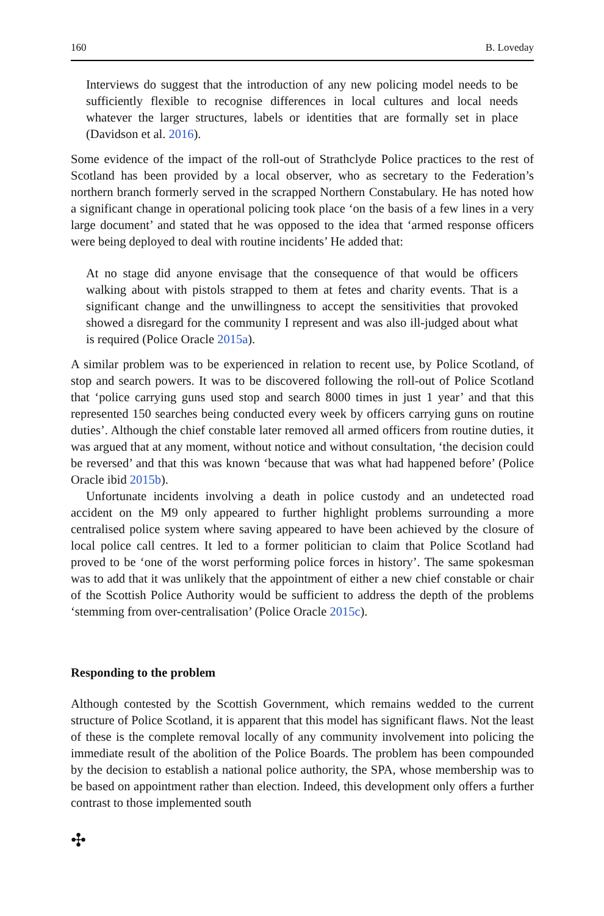160 B. Loveday
Interviews do suggest that the introduction of any new policing model needs to be sufficiently flexible to recognise differences in local cultures and local needs whatever the larger structures, labels or identities that are formally set in place (Davidson et al. 2016).
Some evidence of the impact of the roll-out of Strathclyde Police practices to the rest of Scotland has been provided by a local observer, who as secretary to the Federation’s northern branch formerly served in the scrapped Northern Constabulary. He has noted how a significant change in operational policing took place ‘on the basis of a few lines in a very large document’ and stated that he was opposed to the idea that ‘armed response officers were being deployed to deal with routine incidents’ He added that:
At no stage did anyone envisage that the consequence of that would be officers walking about with pistols strapped to them at fetes and charity events. That is a significant change and the unwillingness to accept the sensitivities that provoked showed a disregard for the community I represent and was also ill-judged about what is required (Police Oracle 2015a).
A similar problem was to be experienced in relation to recent use, by Police Scotland, of stop and search powers. It was to be discovered following the roll-out of Police Scotland that ‘police carrying guns used stop and search 8000 times in just 1 year’ and that this represented 150 searches being conducted every week by officers carrying guns on routine duties’. Although the chief constable later removed all armed officers from routine duties, it was argued that at any moment, without notice and without consultation, ‘the decision could be reversed’ and that this was known ‘because that was what had happened before’ (Police Oracle ibid 2015b).
Unfortunate incidents involving a death in police custody and an undetected road accident on the M9 only appeared to further highlight problems surrounding a more centralised police system where saving appeared to have been achieved by the closure of local police call centres. It led to a former politician to claim that Police Scotland had proved to be ‘one of the worst performing police forces in history’. The same spokesman was to add that it was unlikely that the appointment of either a new chief constable or chair of the Scottish Police Authority would be sufficient to address the depth of the problems ‘stemming from over-centralisation’ (Police Oracle 2015c).
Responding to the problem
Although contested by the Scottish Government, which remains wedded to the current structure of Police Scotland, it is apparent that this model has significant flaws. Not the least of these is the complete removal locally of any community involvement into policing the immediate result of the abolition of the Police Boards. The problem has been compounded by the decision to establish a national police authority, the SPA, whose membership was to be based on appointment rather than election. Indeed, this development only offers a further contrast to those implemented south
✣